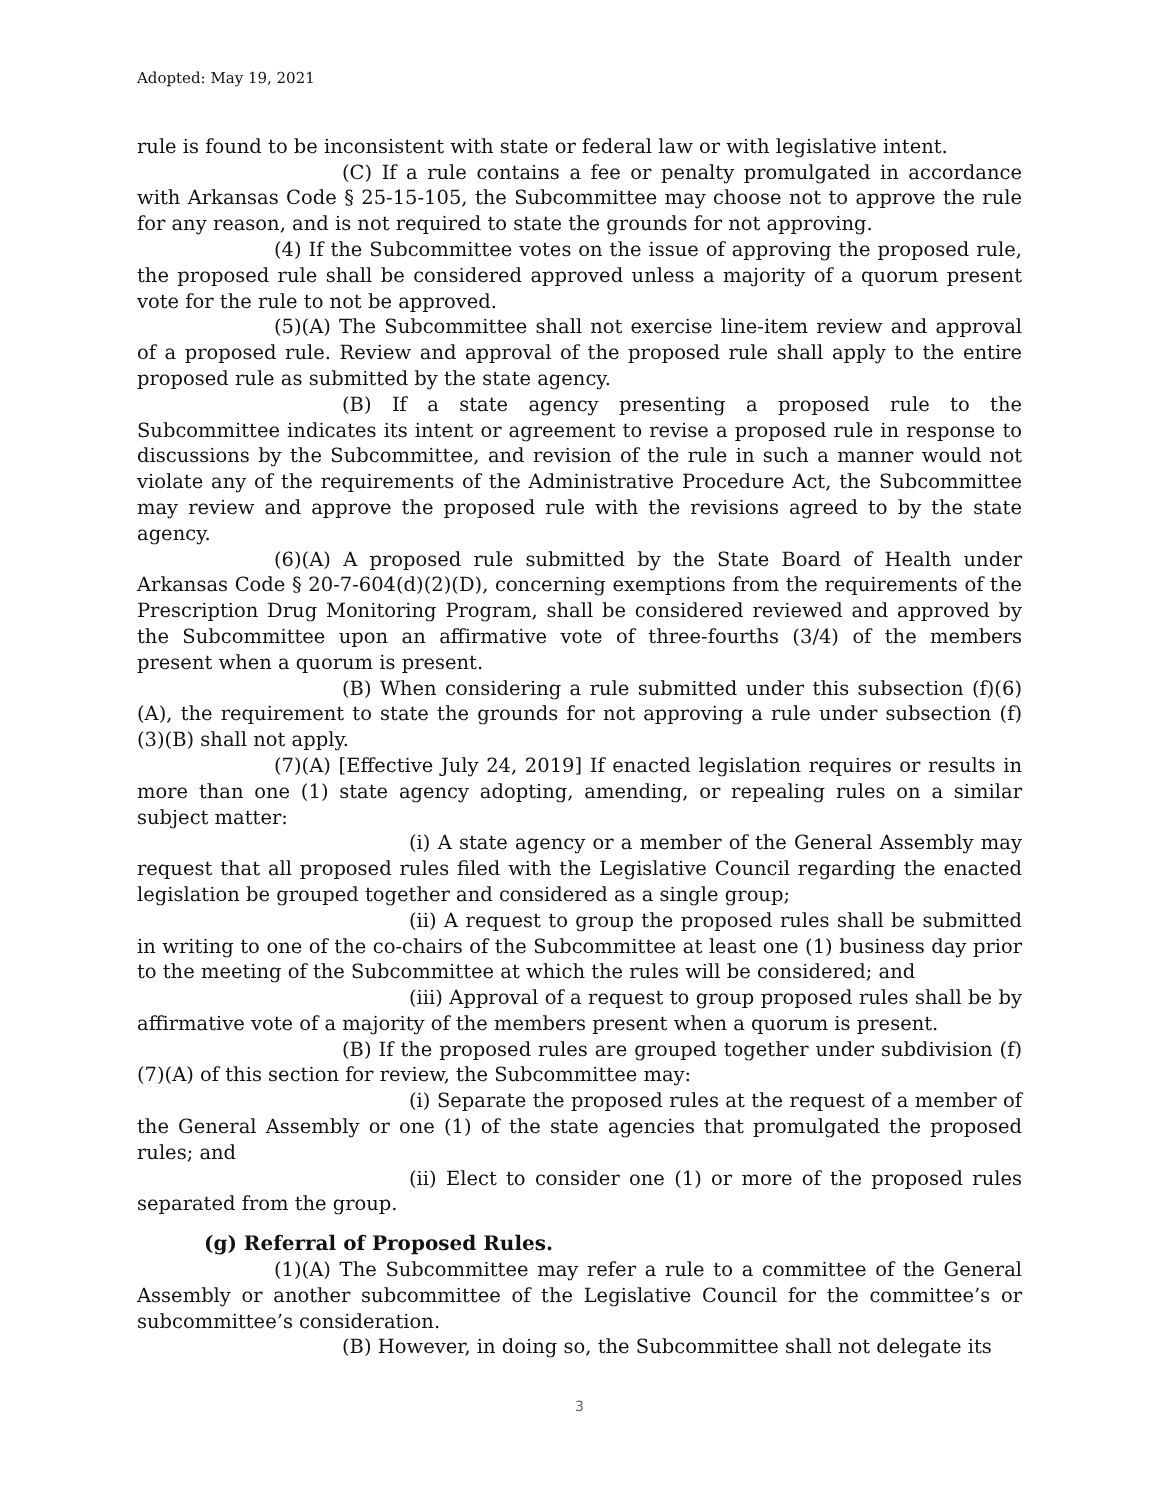Adopted: May 19, 2021
rule is found to be inconsistent with state or federal law or with legislative intent.
(C) If a rule contains a fee or penalty promulgated in accordance with Arkansas Code § 25-15-105, the Subcommittee may choose not to approve the rule for any reason, and is not required to state the grounds for not approving.
(4) If the Subcommittee votes on the issue of approving the proposed rule, the proposed rule shall be considered approved unless a majority of a quorum present vote for the rule to not be approved.
(5)(A) The Subcommittee shall not exercise line-item review and approval of a proposed rule. Review and approval of the proposed rule shall apply to the entire proposed rule as submitted by the state agency.
(B) If a state agency presenting a proposed rule to the Subcommittee indicates its intent or agreement to revise a proposed rule in response to discussions by the Subcommittee, and revision of the rule in such a manner would not violate any of the requirements of the Administrative Procedure Act, the Subcommittee may review and approve the proposed rule with the revisions agreed to by the state agency.
(6)(A) A proposed rule submitted by the State Board of Health under Arkansas Code § 20-7-604(d)(2)(D), concerning exemptions from the requirements of the Prescription Drug Monitoring Program, shall be considered reviewed and approved by the Subcommittee upon an affirmative vote of three-fourths (3/4) of the members present when a quorum is present.
(B) When considering a rule submitted under this subsection (f)(6)(A), the requirement to state the grounds for not approving a rule under subsection (f)(3)(B) shall not apply.
(7)(A) [Effective July 24, 2019] If enacted legislation requires or results in more than one (1) state agency adopting, amending, or repealing rules on a similar subject matter:
(i) A state agency or a member of the General Assembly may request that all proposed rules filed with the Legislative Council regarding the enacted legislation be grouped together and considered as a single group;
(ii) A request to group the proposed rules shall be submitted in writing to one of the co-chairs of the Subcommittee at least one (1) business day prior to the meeting of the Subcommittee at which the rules will be considered; and
(iii) Approval of a request to group proposed rules shall be by affirmative vote of a majority of the members present when a quorum is present.
(B) If the proposed rules are grouped together under subdivision (f)(7)(A) of this section for review, the Subcommittee may:
(i) Separate the proposed rules at the request of a member of the General Assembly or one (1) of the state agencies that promulgated the proposed rules; and
(ii) Elect to consider one (1) or more of the proposed rules separated from the group.
(g) Referral of Proposed Rules.
(1)(A) The Subcommittee may refer a rule to a committee of the General Assembly or another subcommittee of the Legislative Council for the committee’s or subcommittee’s consideration.
(B) However, in doing so, the Subcommittee shall not delegate its
3